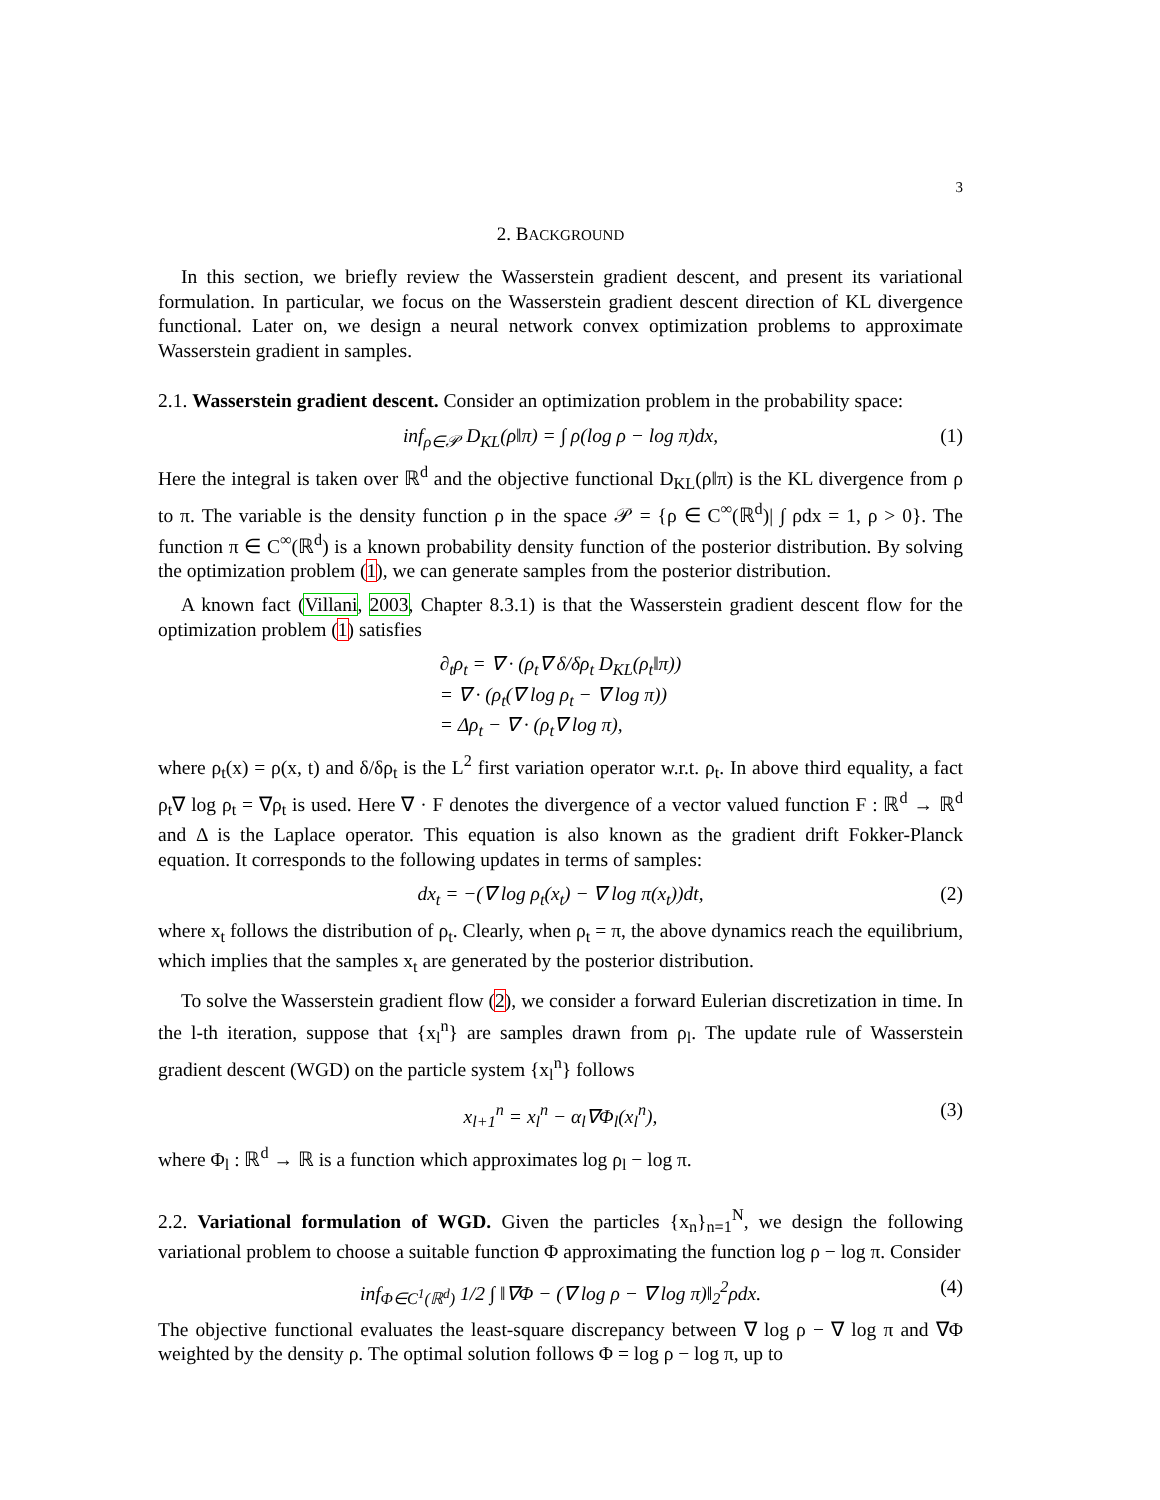3
2. BACKGROUND
In this section, we briefly review the Wasserstein gradient descent, and present its variational formulation. In particular, we focus on the Wasserstein gradient descent direction of KL divergence functional. Later on, we design a neural network convex optimization problems to approximate Wasserstein gradient in samples.
2.1. Wasserstein gradient descent. Consider an optimization problem in the probability space:
inf<sub>ρ∈𝒫</sub> D<sub>KL</sub>(ρ‖π) = ∫ ρ(log ρ − log π)dx, (1)
Here the integral is taken over ℝ<sup>d</sup> and the objective functional D<sub>KL</sub>(ρ‖π) is the KL divergence from ρ to π. The variable is the density function ρ in the space 𝒫 = {ρ ∈ C<sup>∞</sup>(ℝ<sup>d</sup>)| ∫ ρdx = 1, ρ > 0}. The function π ∈ C<sup>∞</sup>(ℝ<sup>d</sup>) is a known probability density function of the posterior distribution. By solving the optimization problem (1), we can generate samples from the posterior distribution.
A known fact (Villani, 2003, Chapter 8.3.1) is that the Wasserstein gradient descent flow for the optimization problem (1) satisfies
∂<sub>t</sub>ρ<sub>t</sub> = ∇ · (ρ<sub>t</sub>∇ δ/δρ<sub>t</sub> D<sub>KL</sub>(ρ<sub>t</sub>‖π))
= ∇ · (ρ<sub>t</sub>(∇ log ρ<sub>t</sub> − ∇ log π))
= Δρ<sub>t</sub> − ∇ · (ρ<sub>t</sub>∇ log π),
where ρ<sub>t</sub>(x) = ρ(x, t) and δ/δρ<sub>t</sub> is the L<sup>2</sup> first variation operator w.r.t. ρ<sub>t</sub>. In above third equality, a fact ρ<sub>t</sub>∇ log ρ<sub>t</sub> = ∇ρ<sub>t</sub> is used. Here ∇ · F denotes the divergence of a vector valued function F : ℝ<sup>d</sup> → ℝ<sup>d</sup> and Δ is the Laplace operator. This equation is also known as the gradient drift Fokker-Planck equation. It corresponds to the following updates in terms of samples:
dx<sub>t</sub> = −(∇ log ρ<sub>t</sub>(x<sub>t</sub>) − ∇ log π(x<sub>t</sub>))dt, (2)
where x<sub>t</sub> follows the distribution of ρ<sub>t</sub>. Clearly, when ρ<sub>t</sub> = π, the above dynamics reach the equilibrium, which implies that the samples x<sub>t</sub> are generated by the posterior distribution.
To solve the Wasserstein gradient flow (2), we consider a forward Eulerian discretization in time. In the l-th iteration, suppose that {x<sub>l</sub><sup>n</sup>} are samples drawn from ρ<sub>l</sub>. The update rule of Wasserstein gradient descent (WGD) on the particle system {x<sub>l</sub><sup>n</sup>} follows
x<sub>l+1</sub><sup>n</sup> = x<sub>l</sub><sup>n</sup> − α<sub>l</sub>∇Φ<sub>l</sub>(x<sub>l</sub><sup>n</sup>), (3)
where Φ<sub>l</sub> : ℝ<sup>d</sup> → ℝ is a function which approximates log ρ<sub>l</sub> − log π.
2.2. Variational formulation of WGD. Given the particles {x<sub>n</sub>}<sub>n=1</sub><sup>N</sup>, we design the following variational problem to choose a suitable function Φ approximating the function log ρ − log π. Consider
inf<sub>Φ∈C<sup>1</sup>(ℝ<sup>d</sup>)</sub> 1/2 ∫ ‖∇Φ − (∇ log ρ − ∇ log π)‖<sub>2</sub><sup>2</sup>ρdx. (4)
The objective functional evaluates the least-square discrepancy between ∇ log ρ − ∇ log π and ∇Φ weighted by the density ρ. The optimal solution follows Φ = log ρ − log π, up to